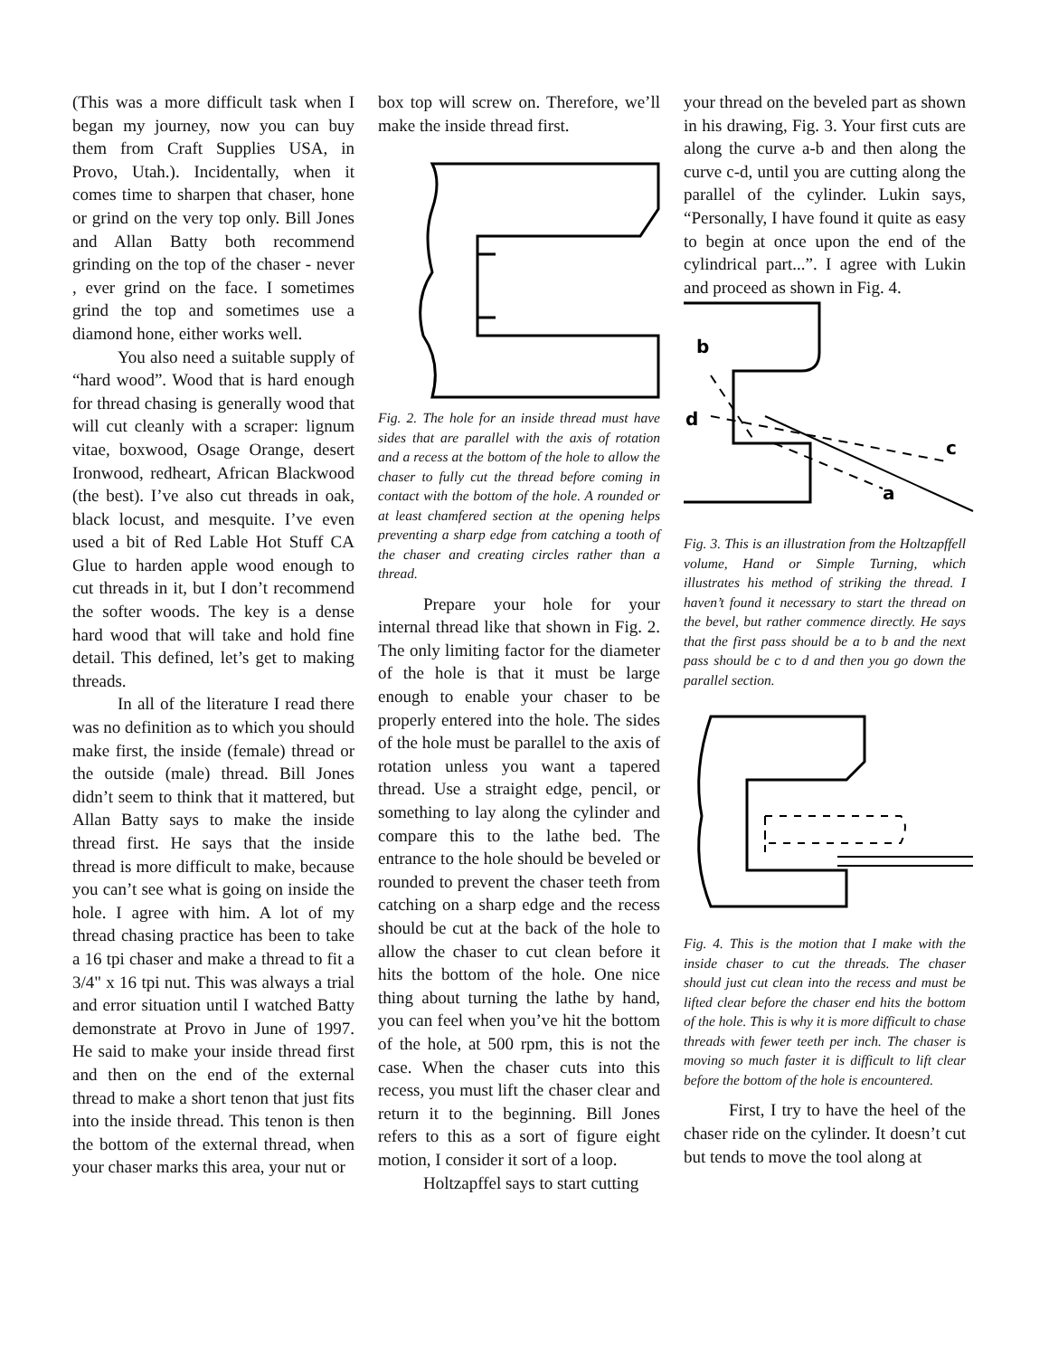(This was a more difficult task when I began my journey, now you can buy them from Craft Supplies USA, in Provo, Utah.). Incidentally, when it comes time to sharpen that chaser, hone or grind on the very top only. Bill Jones and Allan Batty both recommend grinding on the top of the chaser - never , ever grind on the face. I sometimes grind the top and sometimes use a diamond hone, either works well.
You also need a suitable supply of “hard wood”. Wood that is hard enough for thread chasing is generally wood that will cut cleanly with a scraper: lignum vitae, boxwood, Osage Orange, desert Ironwood, redheart, African Blackwood (the best). I’ve also cut threads in oak, black locust, and mesquite. I’ve even used a bit of Red Lable Hot Stuff CA Glue to harden apple wood enough to cut threads in it, but I don’t recommend the softer woods. The key is a dense hard wood that will take and hold fine detail. This defined, let’s get to making threads.
In all of the literature I read there was no definition as to which you should make first, the inside (female) thread or the outside (male) thread. Bill Jones didn’t seem to think that it mattered, but Allan Batty says to make the inside thread first. He says that the inside thread is more difficult to make, because you can’t see what is going on inside the hole. I agree with him. A lot of my thread chasing practice has been to take a 16 tpi chaser and make a thread to fit a 3/4" x 16 tpi nut. This was always a trial and error situation until I watched Batty demonstrate at Provo in June of 1997. He said to make your inside thread first and then on the end of the external thread to make a short tenon that just fits into the inside thread. This tenon is then the bottom of the external thread, when your chaser marks this area, your nut or
box top will screw on. Therefore, we’ll make the inside thread first.
Fig. 2. The hole for an inside thread must have sides that are parallel with the axis of rotation and a recess at the bottom of the hole to allow the chaser to fully cut the thread before coming in contact with the bottom of the hole. A rounded or at least chamfered section at the opening helps preventing a sharp edge from catching a tooth of the chaser and creating circles rather than a thread.
Prepare your hole for your internal thread like that shown in Fig. 2. The only limiting factor for the diameter of the hole is that it must be large enough to enable your chaser to be properly entered into the hole. The sides of the hole must be parallel to the axis of rotation unless you want a tapered thread. Use a straight edge, pencil, or something to lay along the cylinder and compare this to the lathe bed. The entrance to the hole should be beveled or rounded to prevent the chaser teeth from catching on a sharp edge and the recess should be cut at the back of the hole to allow the chaser to cut clean before it hits the bottom of the hole. One nice thing about turning the lathe by hand, you can feel when you’ve hit the bottom of the hole, at 500 rpm, this is not the case. When the chaser cuts into this recess, you must lift the chaser clear and return it to the beginning. Bill Jones refers to this as a sort of figure eight motion, I consider it sort of a loop.
Holtzapffel says to start cutting
your thread on the beveled part as shown in his drawing, Fig. 3. Your first cuts are along the curve a-b and then along the curve c-d, until you are cutting along the parallel of the cylinder. Lukin says, “Personally, I have found it quite as easy to begin at once upon the end of the cylindrical part...”. I agree with Lukin and proceed as shown in Fig. 4.
b
d
c
a
Fig. 3. This is an illustration from the Holtzapffell volume, Hand or Simple Turning, which illustrates his method of striking the thread. I haven’t found it necessary to start the thread on the bevel, but rather commence directly. He says that the first pass should be a to b and the next pass should be c to d and then you go down the parallel section.
Fig. 4. This is the motion that I make with the inside chaser to cut the threads. The chaser should just cut clean into the recess and must be lifted clear before the chaser end hits the bottom of the hole. This is why it is more difficult to chase threads with fewer teeth per inch. The chaser is moving so much faster it is difficult to lift clear before the bottom of the hole is encountered.
First, I try to have the heel of the chaser ride on the cylinder. It doesn’t cut but tends to move the tool along at